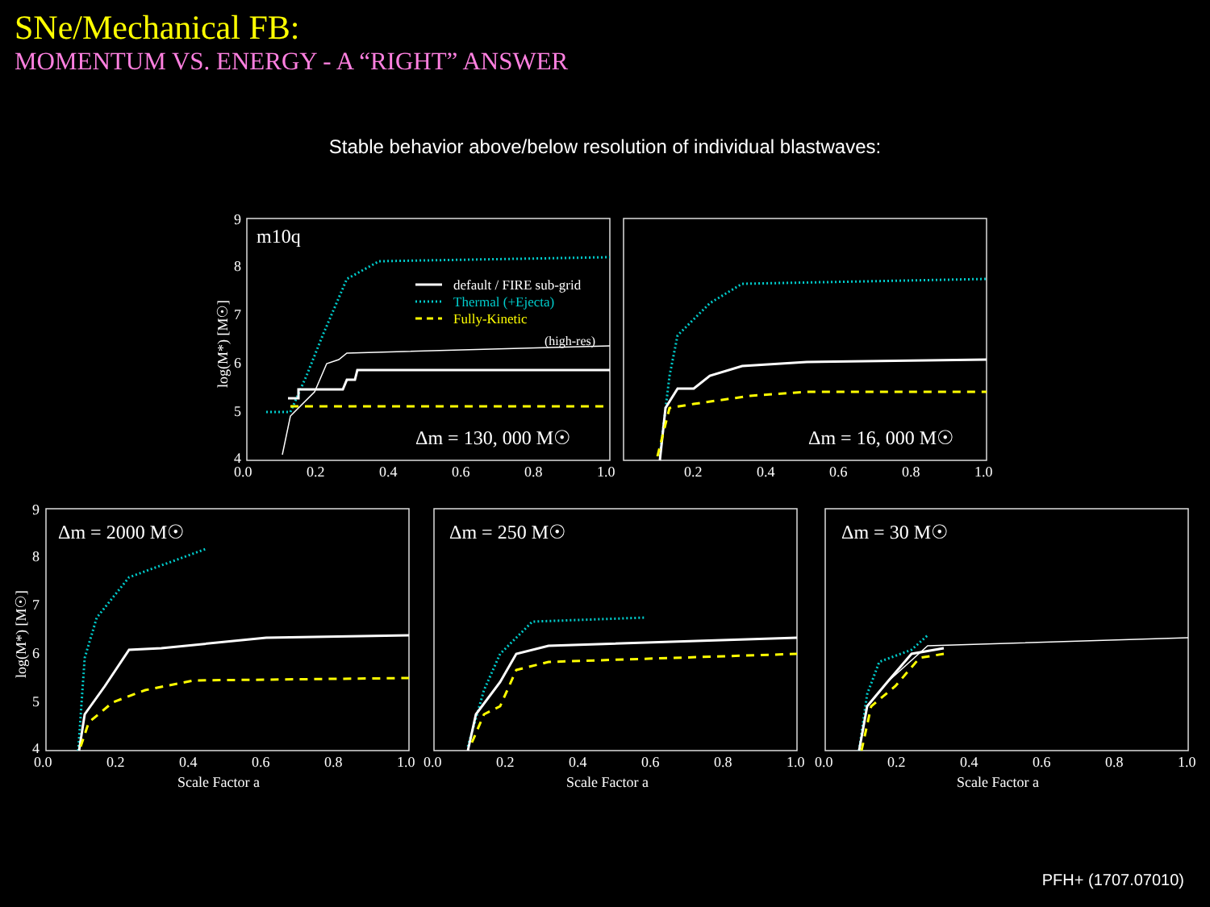SNe/Mechanical FB:
MOMENTUM VS. ENERGY - A “RIGHT” ANSWER
Stable behavior above/below resolution of individual blastwaves:
m10q
default / FIRE sub-grid
Thermal (+Ejecta)
Fully-Kinetic
(high-res)
Δm = 130, 000 M☉
Δm = 16, 000 M☉
Δm = 2000 M☉
Δm = 250 M☉
Δm = 30 M☉
9
8
7
6
5
4
0.0
0.2
0.4
0.6
0.8
1.0
0.2
0.4
0.6
0.8
1.0
9
8
7
6
5
4
0.0
0.2
0.4
0.6
0.8
1.0
0.0
0.2
0.4
0.6
0.8
1.0
0.0
0.2
0.4
0.6
0.8
1.0
Scale Factor a
Scale Factor a
Scale Factor a
log(M*) [M☉]
log(M*) [M☉]
PFH+ (1707.07010)